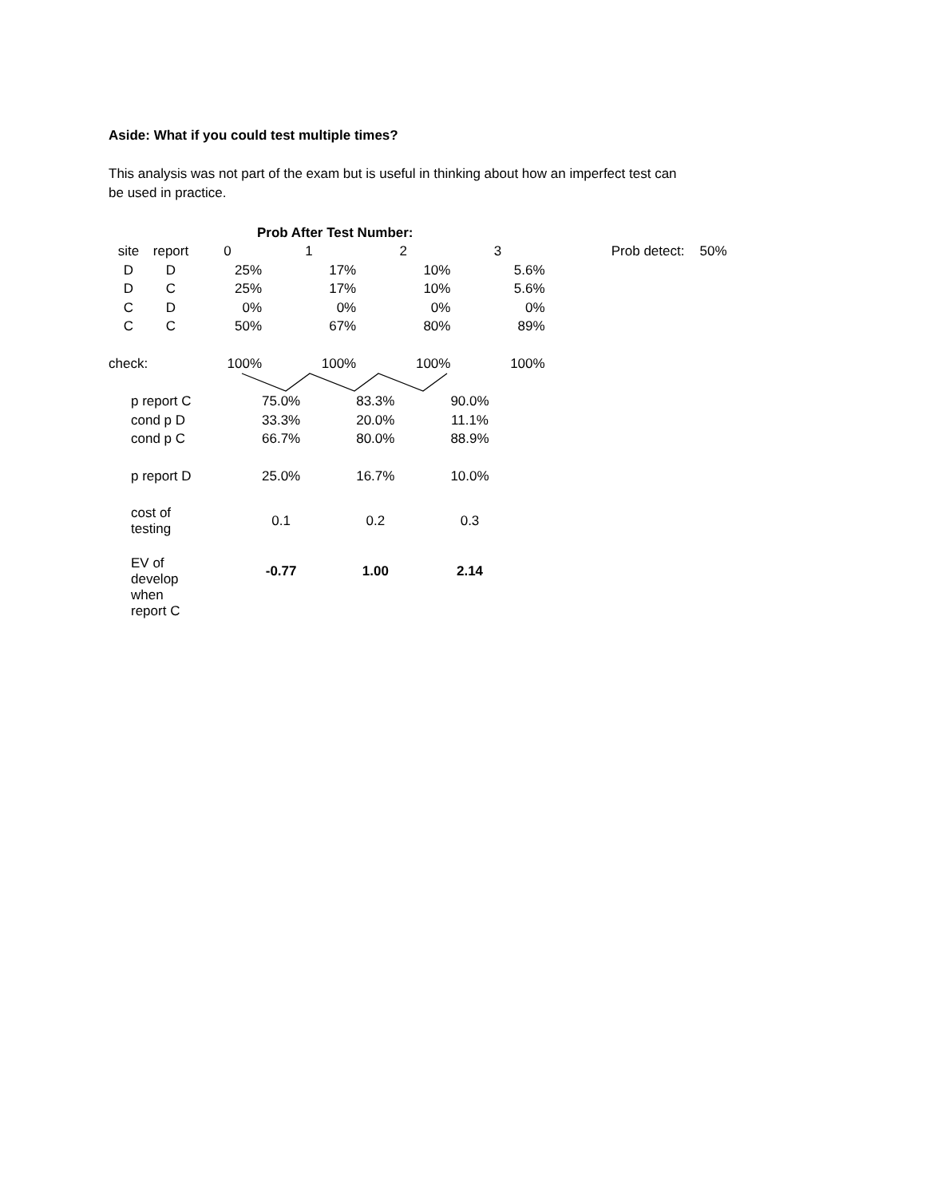Aside: What if you could test multiple times?
This analysis was not part of the exam but is useful in thinking about how an imperfect test can be used in practice.
| | | Prob After Test Number: | | | | | | |
| --- | --- | --- | --- | --- | --- | --- | --- | --- |
| site | report | 0 | 1 | 2 | 3 | | Prob detect: | 50% |
| D | D | 25% | 17% | 10% | 5.6% | | | |
| D | C | 25% | 17% | 10% | 5.6% | | | |
| C | D | 0% | 0% | 0% | 0% | | | |
| C | C | 50% | 67% | 80% | 89% | | | |
| check: | | 100% | 100% | 100% | 100% | | | |
| p report C | | | 75.0% | 83.3% | 90.0% | | | |
| cond p D | | | 33.3% | 20.0% | 11.1% | | | |
| cond p C | | | 66.7% | 80.0% | 88.9% | | | |
| p report D | | | 25.0% | 16.7% | 10.0% | | | |
| cost of testing | | | 0.1 | 0.2 | 0.3 | | | |
| EV of develop | | | -0.77 | 1.00 | 2.14 | | | |
| when report C | | | | | | | | |